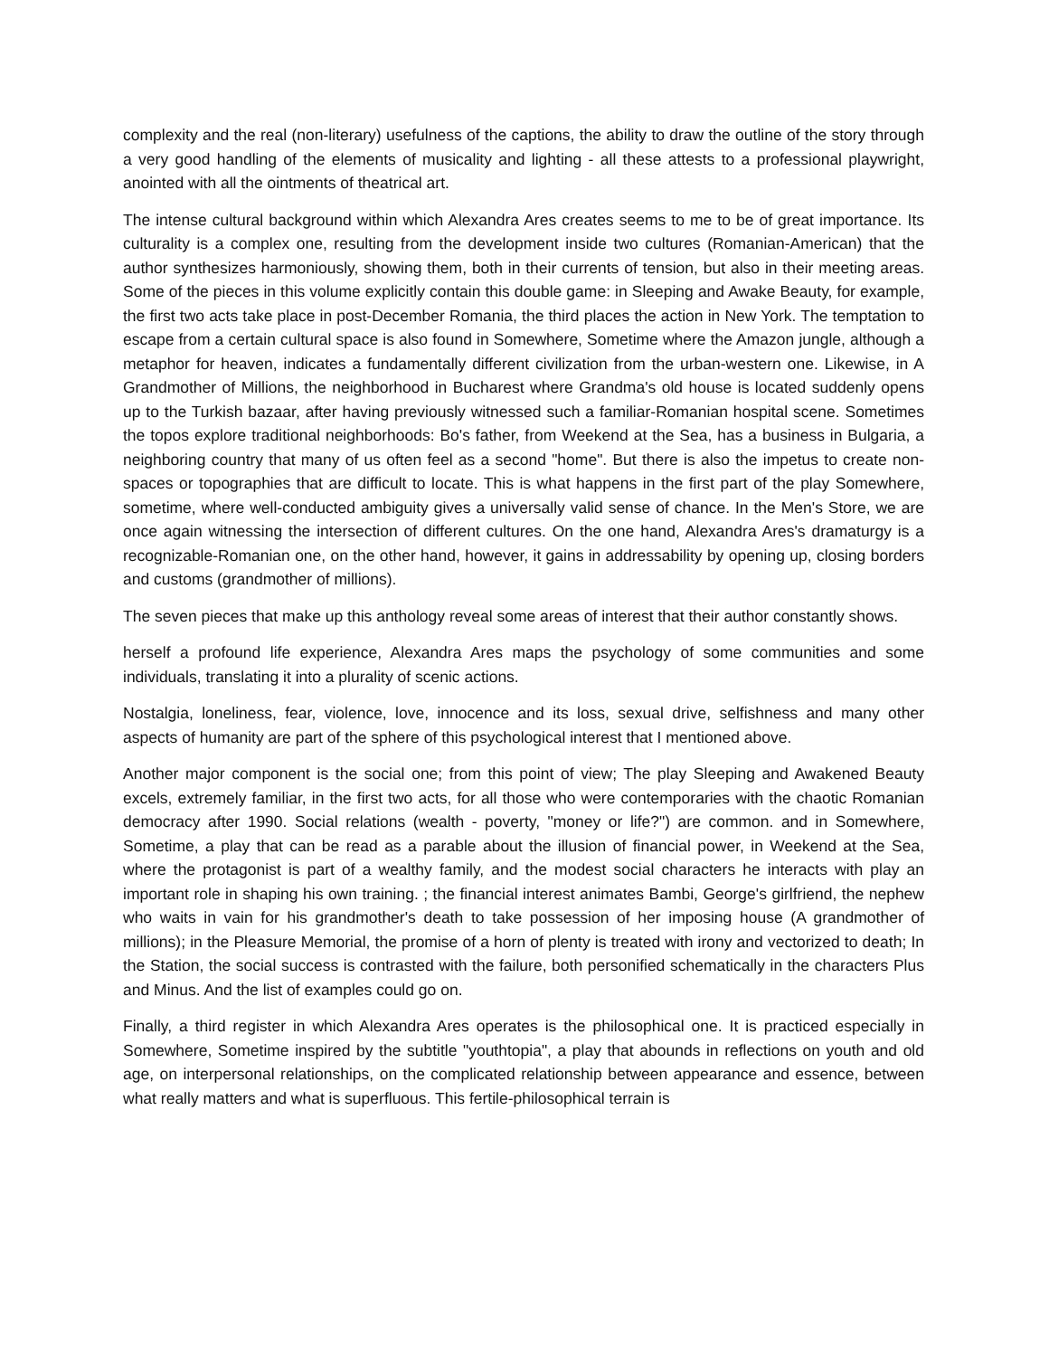complexity and the real (non-literary) usefulness of the captions, the ability to draw the outline of the story through a very good handling of the elements of musicality and lighting - all these attests to a professional playwright, anointed with all the ointments of theatrical art.
The intense cultural background within which Alexandra Ares creates seems to me to be of great importance. Its culturality is a complex one, resulting from the development inside two cultures (Romanian-American) that the author synthesizes harmoniously, showing them, both in their currents of tension, but also in their meeting areas. Some of the pieces in this volume explicitly contain this double game: in Sleeping and Awake Beauty, for example, the first two acts take place in post-December Romania, the third places the action in New York. The temptation to escape from a certain cultural space is also found in Somewhere, Sometime where the Amazon jungle, although a metaphor for heaven, indicates a fundamentally different civilization from the urban-western one. Likewise, in A Grandmother of Millions, the neighborhood in Bucharest where Grandma's old house is located suddenly opens up to the Turkish bazaar, after having previously witnessed such a familiar-Romanian hospital scene. Sometimes the topos explore traditional neighborhoods: Bo's father, from Weekend at the Sea, has a business in Bulgaria, a neighboring country that many of us often feel as a second "home". But there is also the impetus to create non-spaces or topographies that are difficult to locate. This is what happens in the first part of the play Somewhere, sometime, where well-conducted ambiguity gives a universally valid sense of chance. In the Men's Store, we are once again witnessing the intersection of different cultures. On the one hand, Alexandra Ares's dramaturgy is a recognizable-Romanian one, on the other hand, however, it gains in addressability by opening up, closing borders and customs (grandmother of millions).
The seven pieces that make up this anthology reveal some areas of interest that their author constantly shows.
herself a profound life experience, Alexandra Ares maps the psychology of some communities and some individuals, translating it into a plurality of scenic actions.
Nostalgia, loneliness, fear, violence, love, innocence and its loss, sexual drive, selfishness and many other aspects of humanity are part of the sphere of this psychological interest that I mentioned above.
Another major component is the social one; from this point of view; The play Sleeping and Awakened Beauty excels, extremely familiar, in the first two acts, for all those who were contemporaries with the chaotic Romanian democracy after 1990. Social relations (wealth - poverty, "money or life?") are common. and in Somewhere, Sometime, a play that can be read as a parable about the illusion of financial power, in Weekend at the Sea, where the protagonist is part of a wealthy family, and the modest social characters he interacts with play an important role in shaping his own training. ; the financial interest animates Bambi, George's girlfriend, the nephew who waits in vain for his grandmother's death to take possession of her imposing house (A grandmother of millions); in the Pleasure Memorial, the promise of a horn of plenty is treated with irony and vectorized to death; In the Station, the social success is contrasted with the failure, both personified schematically in the characters Plus and Minus. And the list of examples could go on.
Finally, a third register in which Alexandra Ares operates is the philosophical one. It is practiced especially in Somewhere, Sometime inspired by the subtitle "youthtopia", a play that abounds in reflections on youth and old age, on interpersonal relationships, on the complicated relationship between appearance and essence, between what really matters and what is superfluous. This fertile-philosophical terrain is